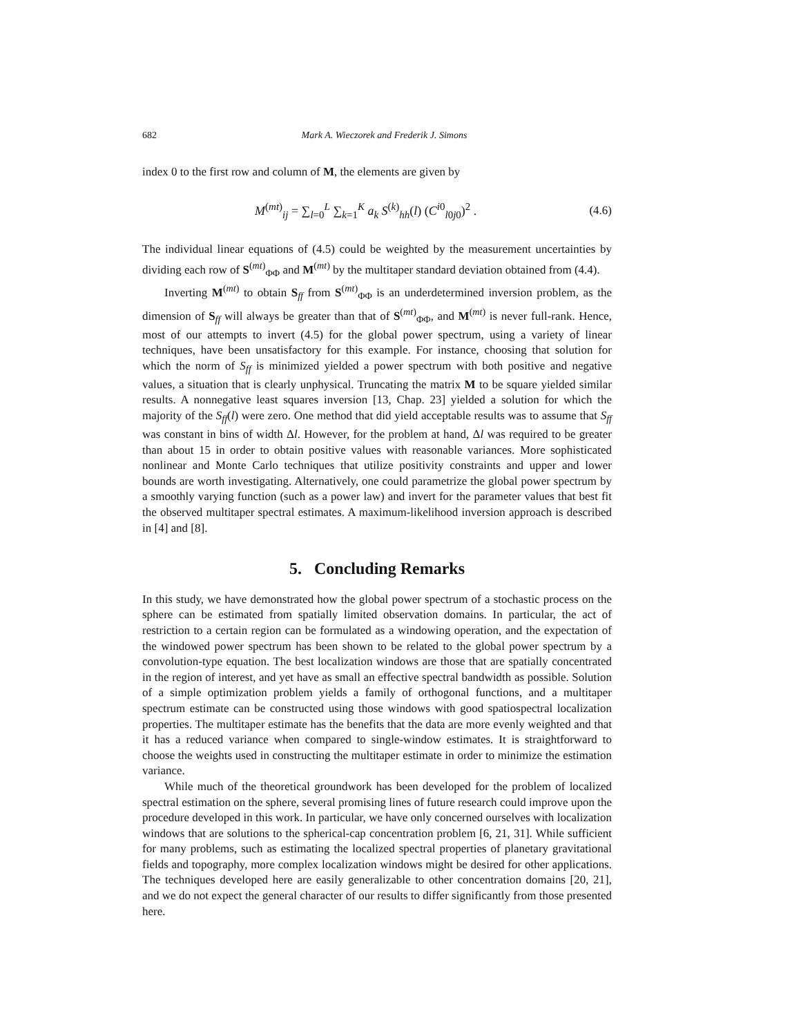682 Mark A. Wieczorek and Frederik J. Simons
index 0 to the first row and column of M, the elements are given by
M<sup>(mt)</sup><sub>ij</sub> = ∑<sub>l=0</sub><sup>L</sup> ∑<sub>k=1</sub><sup>K</sup> a<sub>k</sub> S<sup>(k)</sup><sub>hh</sub>(l) (C<sup>i0</sup><sub>l0j0</sub>)<sup>2</sup> . (4.6)
The individual linear equations of (4.5) could be weighted by the measurement uncertainties by dividing each row of S<sup>(mt)</sup><sub>ΦΦ</sub> and M<sup>(mt)</sup> by the multitaper standard deviation obtained from (4.4).
Inverting M<sup>(mt)</sup> to obtain S<sub>ff</sub> from S<sup>(mt)</sup><sub>ΦΦ</sub> is an underdetermined inversion problem, as the dimension of S<sub>ff</sub> will always be greater than that of S<sup>(mt)</sup><sub>ΦΦ</sub>, and M<sup>(mt)</sup> is never full-rank. Hence, most of our attempts to invert (4.5) for the global power spectrum, using a variety of linear techniques, have been unsatisfactory for this example. For instance, choosing that solution for which the norm of S<sub>ff</sub> is minimized yielded a power spectrum with both positive and negative values, a situation that is clearly unphysical. Truncating the matrix M to be square yielded similar results. A nonnegative least squares inversion [13, Chap. 23] yielded a solution for which the majority of the S<sub>ff</sub>(l) were zero. One method that did yield acceptable results was to assume that S<sub>ff</sub> was constant in bins of width Δl. However, for the problem at hand, Δl was required to be greater than about 15 in order to obtain positive values with reasonable variances. More sophisticated nonlinear and Monte Carlo techniques that utilize positivity constraints and upper and lower bounds are worth investigating. Alternatively, one could parametrize the global power spectrum by a smoothly varying function (such as a power law) and invert for the parameter values that best fit the observed multitaper spectral estimates. A maximum-likelihood inversion approach is described in [4] and [8].
5. Concluding Remarks
In this study, we have demonstrated how the global power spectrum of a stochastic process on the sphere can be estimated from spatially limited observation domains. In particular, the act of restriction to a certain region can be formulated as a windowing operation, and the expectation of the windowed power spectrum has been shown to be related to the global power spectrum by a convolution-type equation. The best localization windows are those that are spatially concentrated in the region of interest, and yet have as small an effective spectral bandwidth as possible. Solution of a simple optimization problem yields a family of orthogonal functions, and a multitaper spectrum estimate can be constructed using those windows with good spatiospectral localization properties. The multitaper estimate has the benefits that the data are more evenly weighted and that it has a reduced variance when compared to single-window estimates. It is straightforward to choose the weights used in constructing the multitaper estimate in order to minimize the estimation variance.
While much of the theoretical groundwork has been developed for the problem of localized spectral estimation on the sphere, several promising lines of future research could improve upon the procedure developed in this work. In particular, we have only concerned ourselves with localization windows that are solutions to the spherical-cap concentration problem [6, 21, 31]. While sufficient for many problems, such as estimating the localized spectral properties of planetary gravitational fields and topography, more complex localization windows might be desired for other applications. The techniques developed here are easily generalizable to other concentration domains [20, 21], and we do not expect the general character of our results to differ significantly from those presented here.